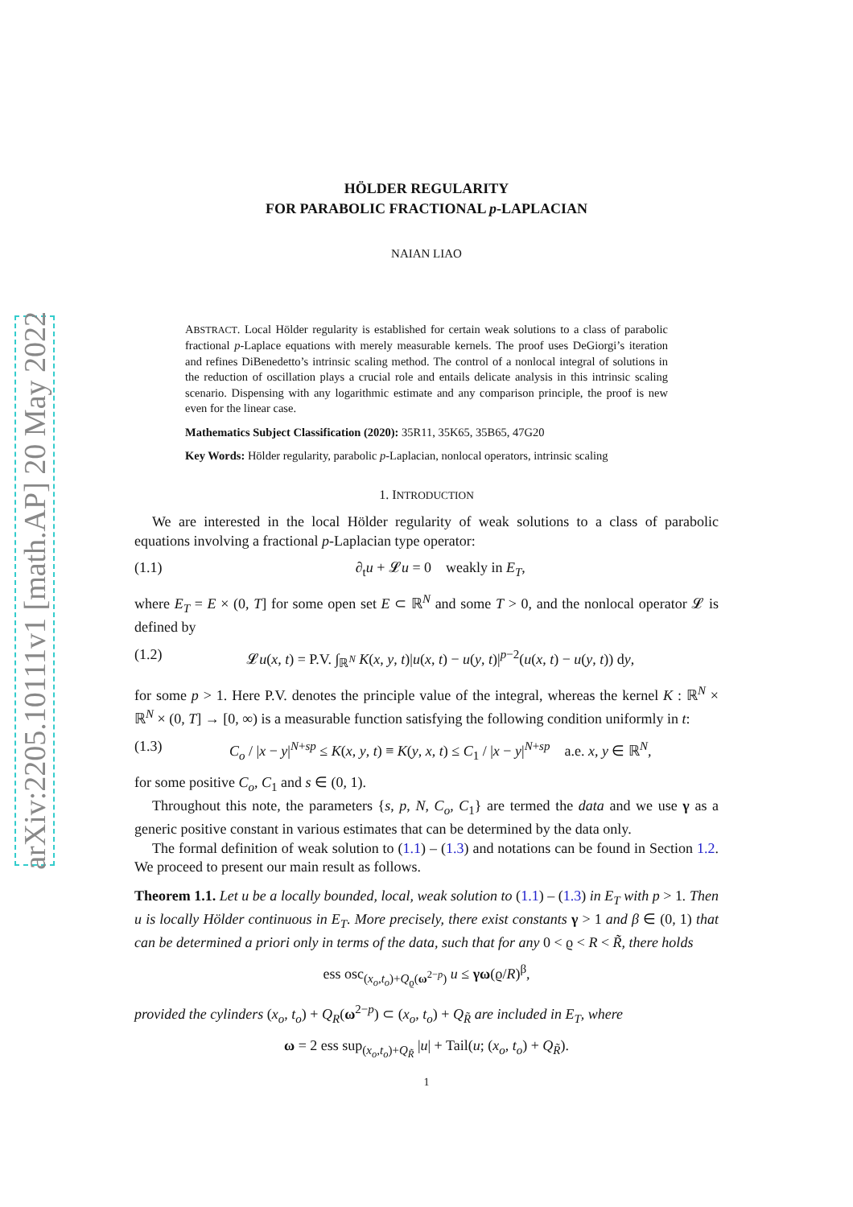arXiv:2205.10111v1 [math.AP] 20 May 2022
HÖLDER REGULARITY
FOR PARABOLIC FRACTIONAL p-LAPLACIAN
NAIAN LIAO
ABSTRACT. Local Hölder regularity is established for certain weak solutions to a class of parabolic fractional p-Laplace equations with merely measurable kernels. The proof uses DeGiorgi’s iteration and refines DiBenedetto’s intrinsic scaling method. The control of a nonlocal integral of solutions in the reduction of oscillation plays a crucial role and entails delicate analysis in this intrinsic scaling scenario. Dispensing with any logarithmic estimate and any comparison principle, the proof is new even for the linear case.
Mathematics Subject Classification (2020): 35R11, 35K65, 35B65, 47G20
Key Words: Hölder regularity, parabolic p-Laplacian, nonlocal operators, intrinsic scaling
1. INTRODUCTION
We are interested in the local Hölder regularity of weak solutions to a class of parabolic equations involving a fractional p-Laplacian type operator:
(1.1) ∂<sub>t</sub>u + 𝓛u = 0 weakly in E<sub>T</sub>,
where E<sub>T</sub> = E × (0, T] for some open set E ⊂ ℝ<sup>N</sup> and some T > 0, and the nonlocal operator 𝓛 is defined by
(1.2) 𝓛u(x, t) = P.V. ∫<sub>ℝ<sup>N</sup></sub> K(x, y, t)|u(x, t) − u(y, t)|<sup>p−2</sup>(u(x, t) − u(y, t)) dy,
for some p > 1. Here P.V. denotes the principle value of the integral, whereas the kernel K : ℝ<sup>N</sup> × ℝ<sup>N</sup> × (0, T] → [0, ∞) is a measurable function satisfying the following condition uniformly in t:
(1.3) C<sub>o</sub> / |x − y|<sup>N+sp</sup> ≤ K(x, y, t) ≡ K(y, x, t) ≤ C<sub>1</sub> / |x − y|<sup>N+sp</sup> a.e. x, y ∈ ℝ<sup>N</sup>,
for some positive C<sub>o</sub>, C<sub>1</sub> and s ∈ (0, 1).
Throughout this note, the parameters {s, p, N, C<sub>o</sub>, C<sub>1</sub>} are termed the data and we use γ as a generic positive constant in various estimates that can be determined by the data only.
The formal definition of weak solution to (1.1) – (1.3) and notations can be found in Section 1.2. We proceed to present our main result as follows.
Theorem 1.1. Let u be a locally bounded, local, weak solution to (1.1) – (1.3) in E<sub>T</sub> with p > 1. Then u is locally Hölder continuous in E<sub>T</sub>. More precisely, there exist constants γ > 1 and β ∈ (0, 1) that can be determined a priori only in terms of the data, such that for any 0 < ϱ < R < R̃, there holds
ess osc<sub>(x<sub>o</sub>,t<sub>o</sub>)+Q<sub>ϱ</sub>(ω<sup>2−p</sup>)</sub> u ≤ γω(ϱ/R)<sup>β</sup>,
provided the cylinders (x<sub>o</sub>, t<sub>o</sub>) + Q<sub>R</sub>(ω<sup>2−p</sup>) ⊂ (x<sub>o</sub>, t<sub>o</sub>) + Q<sub>R̃</sub> are included in E<sub>T</sub>, where
ω = 2 ess sup<sub>(x<sub>o</sub>,t<sub>o</sub>)+Q<sub>R̃</sub></sub> |u| + Tail(u; (x<sub>o</sub>, t<sub>o</sub>) + Q<sub>R̃</sub>).
1